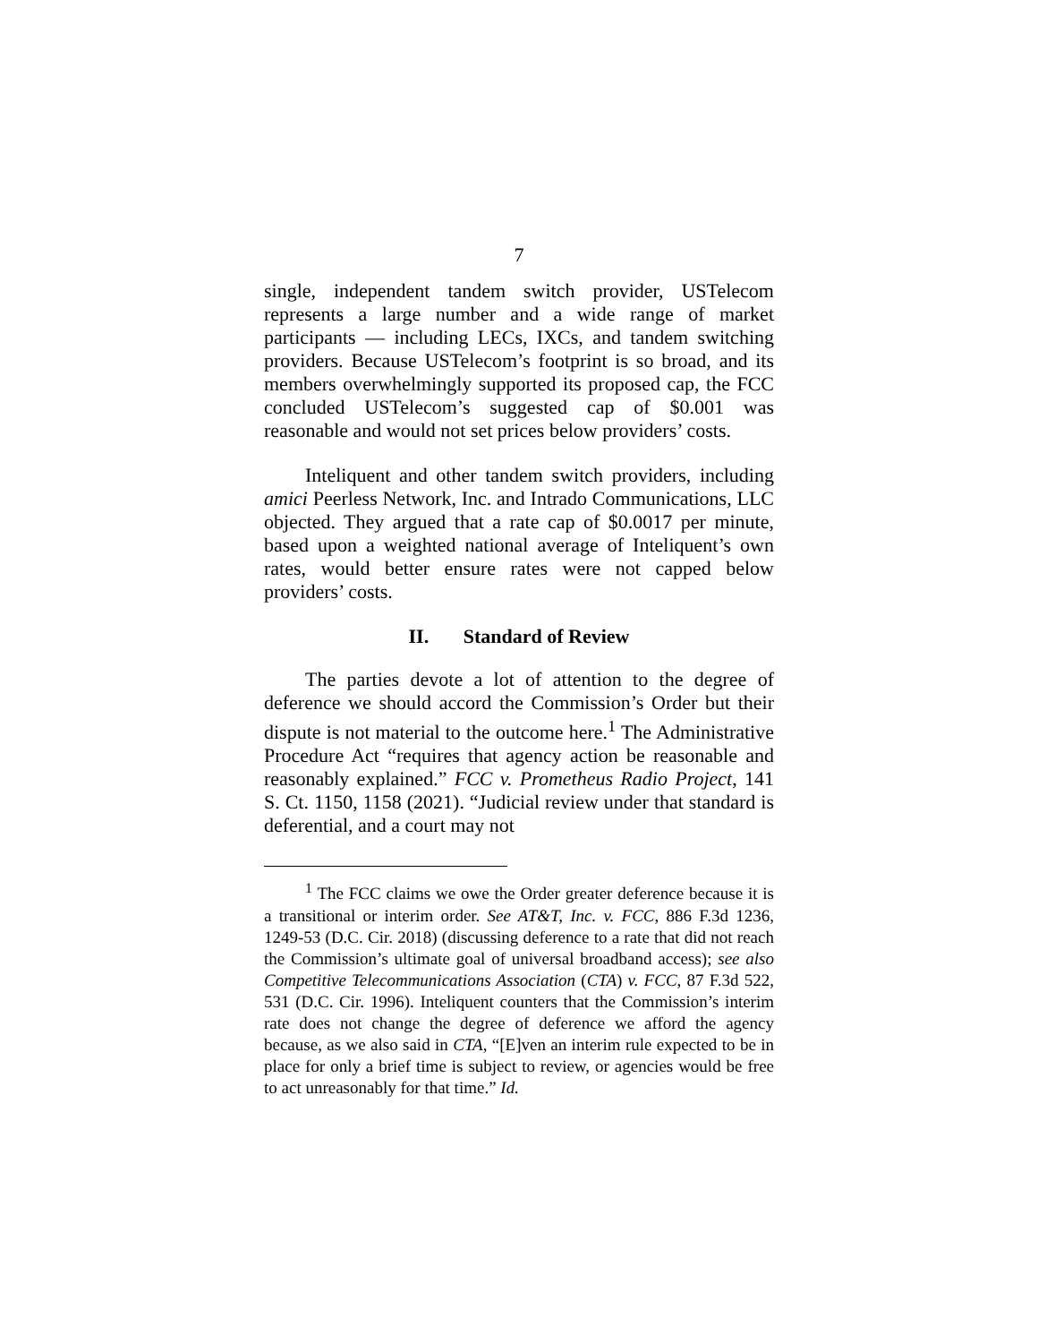7
single, independent tandem switch provider, USTelecom represents a large number and a wide range of market participants — including LECs, IXCs, and tandem switching providers. Because USTelecom’s footprint is so broad, and its members overwhelmingly supported its proposed cap, the FCC concluded USTelecom’s suggested cap of $0.001 was reasonable and would not set prices below providers’ costs.
Inteliquent and other tandem switch providers, including amici Peerless Network, Inc. and Intrado Communications, LLC objected. They argued that a rate cap of $0.0017 per minute, based upon a weighted national average of Inteliquent’s own rates, would better ensure rates were not capped below providers’ costs.
II. Standard of Review
The parties devote a lot of attention to the degree of deference we should accord the Commission’s Order but their dispute is not material to the outcome here.<sup>1</sup> The Administrative Procedure Act “requires that agency action be reasonable and reasonably explained.” FCC v. Prometheus Radio Project, 141 S. Ct. 1150, 1158 (2021). “Judicial review under that standard is deferential, and a court may not
<sup>1</sup> The FCC claims we owe the Order greater deference because it is a transitional or interim order. See AT&T, Inc. v. FCC, 886 F.3d 1236, 1249-53 (D.C. Cir. 2018) (discussing deference to a rate that did not reach the Commission’s ultimate goal of universal broadband access); see also Competitive Telecommunications Association (CTA) v. FCC, 87 F.3d 522, 531 (D.C. Cir. 1996). Inteliquent counters that the Commission’s interim rate does not change the degree of deference we afford the agency because, as we also said in CTA, “[E]ven an interim rule expected to be in place for only a brief time is subject to review, or agencies would be free to act unreasonably for that time.” Id.